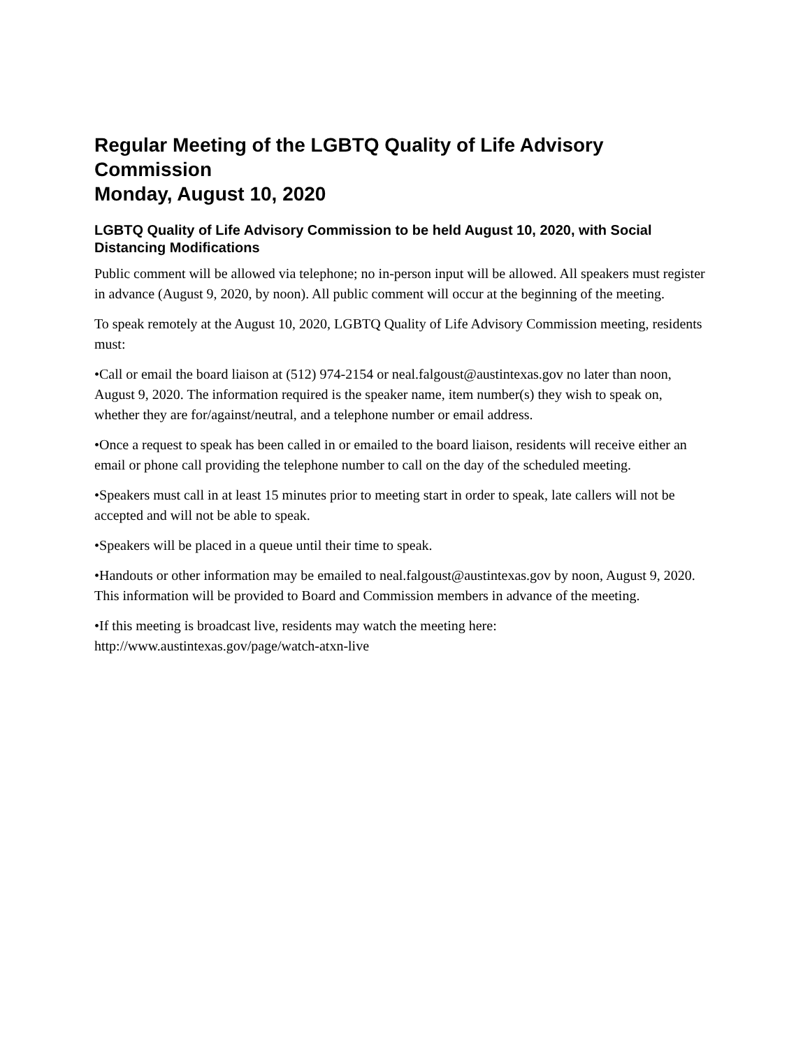Regular Meeting of the LGBTQ Quality of Life Advisory Commission
Monday, August 10, 2020
LGBTQ Quality of Life Advisory Commission to be held August 10, 2020, with Social Distancing Modifications
Public comment will be allowed via telephone; no in-person input will be allowed. All speakers must register in advance (August 9, 2020, by noon). All public comment will occur at the beginning of the meeting.
To speak remotely at the August 10, 2020, LGBTQ Quality of Life Advisory Commission meeting, residents must:
•Call or email the board liaison at (512) 974-2154 or neal.falgoust@austintexas.gov no later than noon, August 9, 2020. The information required is the speaker name, item number(s) they wish to speak on, whether they are for/against/neutral, and a telephone number or email address.
•Once a request to speak has been called in or emailed to the board liaison, residents will receive either an email or phone call providing the telephone number to call on the day of the scheduled meeting.
•Speakers must call in at least 15 minutes prior to meeting start in order to speak, late callers will not be accepted and will not be able to speak.
•Speakers will be placed in a queue until their time to speak.
•Handouts or other information may be emailed to neal.falgoust@austintexas.gov by noon, August 9, 2020. This information will be provided to Board and Commission members in advance of the meeting.
•If this meeting is broadcast live, residents may watch the meeting here:
http://www.austintexas.gov/page/watch-atxn-live